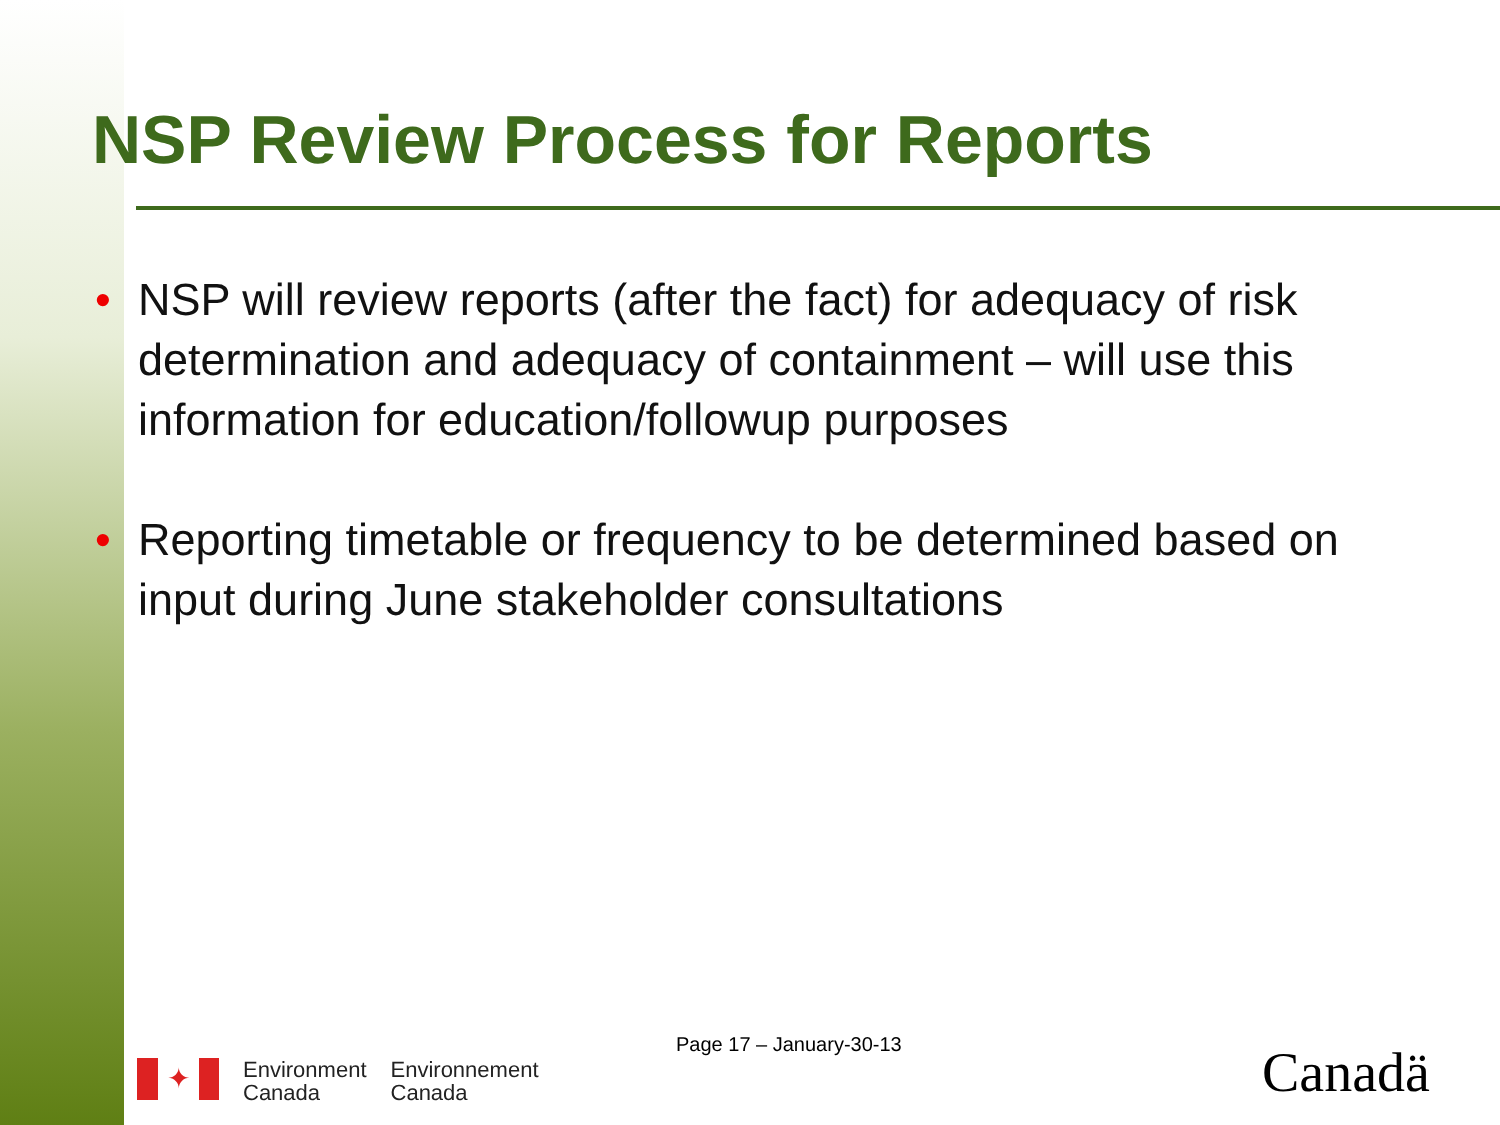NSP Review Process for Reports
• NSP will review reports (after the fact) for adequacy of risk determination and adequacy of containment – will use this information for education/followup purposes
• Reporting timetable or frequency to be determined based on input during June stakeholder consultations
Page 17 – January-30-13
✦
Environment
Canada
Environnement
Canada
Canadä